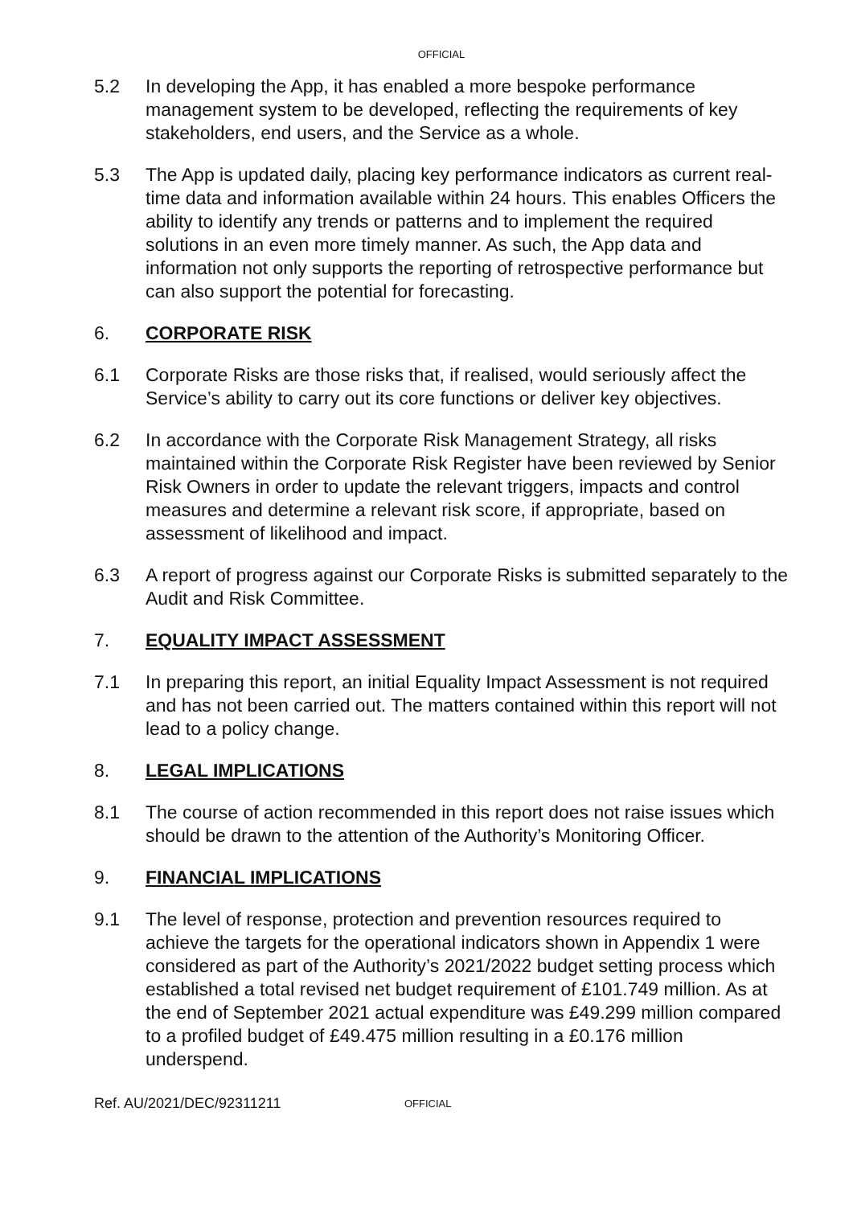OFFICIAL
5.2 In developing the App, it has enabled a more bespoke performance management system to be developed, reflecting the requirements of key stakeholders, end users, and the Service as a whole.
5.3 The App is updated daily, placing key performance indicators as current real-time data and information available within 24 hours. This enables Officers the ability to identify any trends or patterns and to implement the required solutions in an even more timely manner. As such, the App data and information not only supports the reporting of retrospective performance but can also support the potential for forecasting.
6. CORPORATE RISK
6.1 Corporate Risks are those risks that, if realised, would seriously affect the Service’s ability to carry out its core functions or deliver key objectives.
6.2 In accordance with the Corporate Risk Management Strategy, all risks maintained within the Corporate Risk Register have been reviewed by Senior Risk Owners in order to update the relevant triggers, impacts and control measures and determine a relevant risk score, if appropriate, based on assessment of likelihood and impact.
6.3 A report of progress against our Corporate Risks is submitted separately to the Audit and Risk Committee.
7. EQUALITY IMPACT ASSESSMENT
7.1 In preparing this report, an initial Equality Impact Assessment is not required and has not been carried out. The matters contained within this report will not lead to a policy change.
8. LEGAL IMPLICATIONS
8.1 The course of action recommended in this report does not raise issues which should be drawn to the attention of the Authority’s Monitoring Officer.
9. FINANCIAL IMPLICATIONS
9.1 The level of response, protection and prevention resources required to achieve the targets for the operational indicators shown in Appendix 1 were considered as part of the Authority’s 2021/2022 budget setting process which established a total revised net budget requirement of £101.749 million. As at the end of September 2021 actual expenditure was £49.299 million compared to a profiled budget of £49.475 million resulting in a £0.176 million underspend.
Ref. AU/2021/DEC/92311211
OFFICIAL